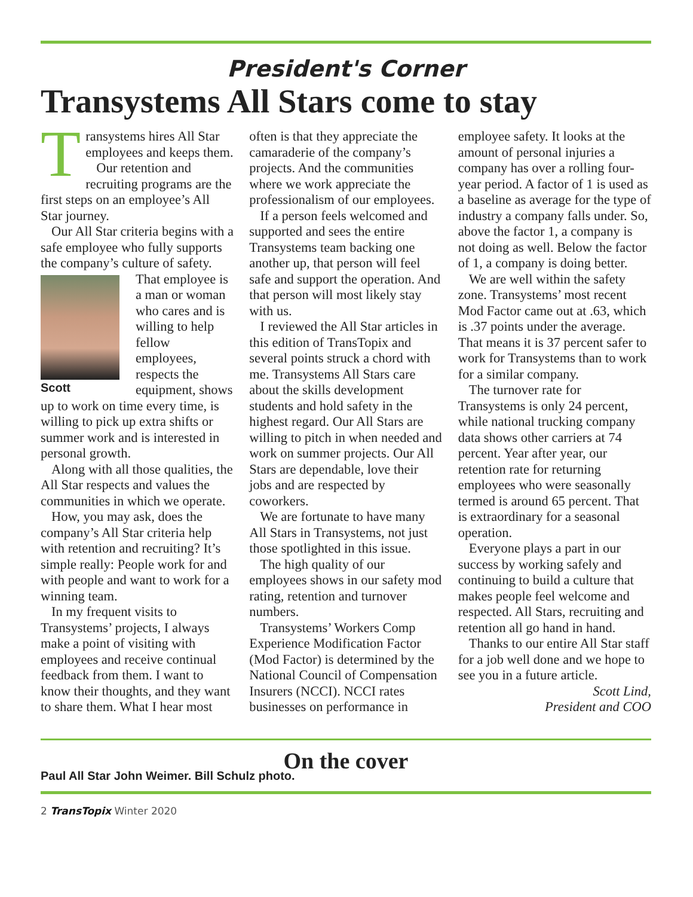President's Corner
Transystems All Stars come to stay
Transystems hires All Star employees and keeps them.
Our retention and recruiting programs are the first steps on an employee’s All Star journey.
Our All Star criteria begins with a safe employee who fully supports the company’s culture Scott of safety. That employee is a man or woman who cares and is willing to help fellow employees, respects the equipment, shows up to work on time every time, is willing to pick up extra shifts or summer work and is interested in personal growth.
Along with all those qualities, the All Star respects and values the communities in which we operate.
How, you may ask, does the company’s All Star criteria help with retention and recruiting? It’s simple really: People work for and with people and want to work for a winning team.
In my frequent visits to Transystems’ projects, I always make a point of visiting with employees and receive continual feedback from them. I want to know their thoughts, and they want to share them. What I hear most often is that they appreciate the camaraderie of the company’s projects. And the communities where we work appreciate the professionalism of our employees.
If a person feels welcomed and supported and sees the entire Transystems team backing one another up, that person will feel safe and support the operation. And that person will most likely stay with us.
I reviewed the All Star articles in this edition of TransTopix and several points struck a chord with me. Transystems All Stars care about the skills development students and hold safety in the highest regard. Our All Stars are willing to pitch in when needed and work on summer projects. Our All Stars are dependable, love their jobs and are respected by coworkers.
We are fortunate to have many All Stars in Transystems, not just those spotlighted in this issue.
The high quality of our employees shows in our safety mod rating, retention and turnover numbers.
Transystems’ Workers Comp Experience Modification Factor (Mod Factor) is determined by the National Council of Compensation Insurers (NCCI). NCCI rates businesses on performance in employee safety. It looks at the amount of personal injuries a company has over a rolling four-year period. A factor of 1 is used as a baseline as average for the type of industry a company falls under. So, above the factor 1, a company is not doing as well. Below the factor of 1, a company is doing better.
We are well within the safety zone. Transystems’ most recent Mod Factor came out at .63, which is .37 points under the average. That means it is 37 percent safer to work for Transystems than to work for a similar company.
The turnover rate for Transystems is only 24 percent, while national trucking company data shows other carriers at 74 percent. Year after year, our retention rate for returning employees who were seasonally termed is around 65 percent. That is extraordinary for a seasonal operation.
Everyone plays a part in our success by working safely and continuing to build a culture that makes people feel welcome and respected. All Stars, recruiting and retention all go hand in hand.
Thanks to our entire All Star staff for a job well done and we hope to see you in a future article.
Scott Lind,
President and COO
On the cover
Paul All Star John Weimer. Bill Schulz photo.
2 TransTopix Winter 2020